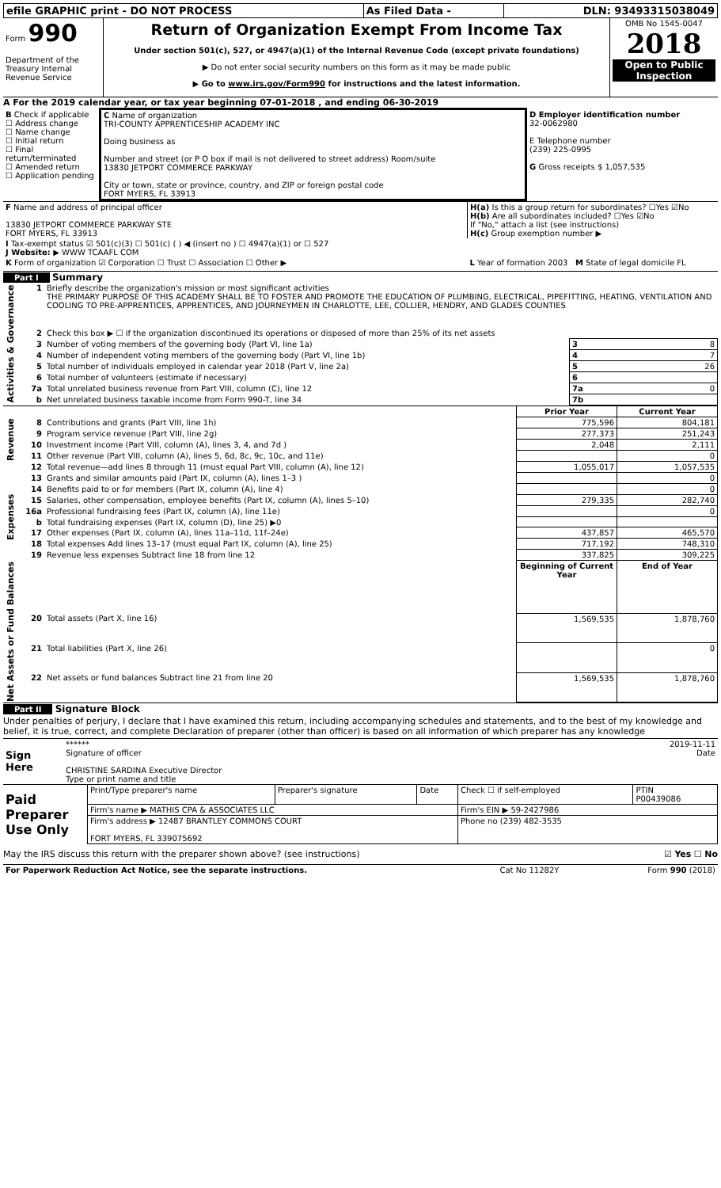| efile GRAPHIC print - DO NOT PROCESS | As Filed Data - | DLN: 93493315038049 |
| Form 990 Department of the Treasury Internal Revenue Service | Return of Organization Exempt From Income Tax Under section 501(c), 527, or 4947(a)(1) of the Internal Revenue Code (except private foundations) ▶ Do not enter social security numbers on this form as it may be made public ▶ Go to www.irs.gov/Form990 for instructions and the latest information. | OMB No 1545-0047 2018 Open to Public Inspection |
A For the 2019 calendar year, or tax year beginning 07-01-2018 , and ending 06-30-2019
| B Check if applicable ☐ Address change ☐ Name change ☐ Initial return ☐ Final return/terminated ☐ Amended return ☐ Application pending | C Name of organization TRI-COUNTY APPRENTICESHIP ACADEMY INC Doing business as Number and street (or P O box if mail is not delivered to street address) Room/suite 13830 JETPORT COMMERCE PARKWAY City or town, state or province, country, and ZIP or foreign postal code FORT MYERS, FL 33913 | D Employer identification number 32-0062980 E Telephone number (239) 225-0995 G Gross receipts $ 1,057,535 |
| F Name and address of principal officer 13830 JETPORT COMMERCE PARKWAY STE FORT MYERS, FL 33913 | H(a) Is this a group return for subordinates? ☐Yes ☑No H(b) Are all subordinates included? ☐Yes ☑No If "No," attach a list (see instructions) H(c) Group exemption number ▶ |
| I Tax-exempt status ☑ 501(c)(3) ☐ 501(c) ( ) ◀ (insert no ) ☐ 4947(a)(1) or ☐ 527 J Website: ▶ WWW TCAAFL COM | |
| K Form of organization ☑ Corporation ☐ Trust ☐ Association ☐ Other ▶ | L Year of formation 2003 M State of legal domicile FL |
Part I Summary
| Activities & Governance | 1 | Briefly describe the organization's mission or most significant activities THE PRIMARY PURPOSE OF THIS ACADEMY SHALL BE TO FOSTER AND PROMOTE THE EDUCATION OF PLUMBING, ELECTRICAL, PIPEFITTING, HEATING, VENTILATION AND COOLING TO PRE-APPRENTICES, APPRENTICES, AND JOURNEYMEN IN CHARLOTTE, LEE, COLLIER, HENDRY, AND GLADES COUNTIES | |
| | 2 | Check this box ▶ ☐ if the organization discontinued its operations or disposed of more than 25% of its net assets | |
| | 3 | Number of voting members of the governing body (Part VI, line 1a) | 3 8 |
| | 4 | Number of independent voting members of the governing body (Part VI, line 1b) | 4 7 |
| | 5 | Total number of individuals employed in calendar year 2018 (Part V, line 2a) | 5 26 |
| | 6 | Total number of volunteers (estimate if necessary) | 6 |
| | 7a | Total unrelated business revenue from Part VIII, column (C), line 12 | 7a 0 |
| | b | Net unrelated business taxable income from Form 990-T, line 34 | 7b |
| Revenue | | | Prior Year | Current Year |
| | 8 | Contributions and grants (Part VIII, line 1h) | 775,596 | 804,181 |
| | 9 | Program service revenue (Part VIII, line 2g) | 277,373 | 251,243 |
| | 10 | Investment income (Part VIII, column (A), lines 3, 4, and 7d ) | 2,048 | 2,111 |
| | 11 | Other revenue (Part VIII, column (A), lines 5, 6d, 8c, 9c, 10c, and 11e) | | 0 |
| | 12 | Total revenue—add lines 8 through 11 (must equal Part VIII, column (A), line 12) | 1,055,017 | 1,057,535 |
| Expenses | 13 | Grants and similar amounts paid (Part IX, column (A), lines 1–3 ) | | 0 |
| | 14 | Benefits paid to or for members (Part IX, column (A), line 4) | | 0 |
| | 15 | Salaries, other compensation, employee benefits (Part IX, column (A), lines 5–10) | 279,335 | 282,740 |
| | 16a | Professional fundraising fees (Part IX, column (A), line 11e) | | 0 |
| | b | Total fundraising expenses (Part IX, column (D), line 25) ▶0 | | |
| | 17 | Other expenses (Part IX, column (A), lines 11a–11d, 11f–24e) | 437,857 | 465,570 |
| | 18 | Total expenses Add lines 13–17 (must equal Part IX, column (A), line 25) | 717,192 | 748,310 |
| | 19 | Revenue less expenses Subtract line 18 from line 12 | 337,825 | 309,225 |
| Net Assets or Fund Balances | | | Beginning of Current Year | End of Year |
| | 20 | Total assets (Part X, line 16) | 1,569,535 | 1,878,760 |
| | 21 | Total liabilities (Part X, line 26) | | 0 |
| | 22 | Net assets or fund balances Subtract line 21 from line 20 | 1,569,535 | 1,878,760 |
Part II Signature Block
Under penalties of perjury, I declare that I have examined this return, including accompanying schedules and statements, and to the best of my knowledge and belief, it is true, correct, and complete Declaration of preparer (other than officer) is based on all information of which preparer has any knowledge
| Sign Here | ****** 2019-11-11 Signature of officer Date CHRISTINE SARDINA Executive Director Type or print name and title |
| Paid Preparer Use Only | Print/Type preparer's name | Preparer's signature | Date | Check ☐ if self-employed | PTIN P00439086 |
| | Firm's name ▶ MATHIS CPA & ASSOCIATES LLC | | | Firm's EIN ▶ 59-2427986 | |
| | Firm's address ▶ 12487 BRANTLEY COMMONS COURT FORT MYERS, FL 339075692 | | | Phone no (239) 482-3535 | |
May the IRS discuss this return with the preparer shown above? (see instructions) ☑ Yes ☐ No
| For Paperwork Reduction Act Notice, see the separate instructions. | Cat No 11282Y | Form 990 (2018) |